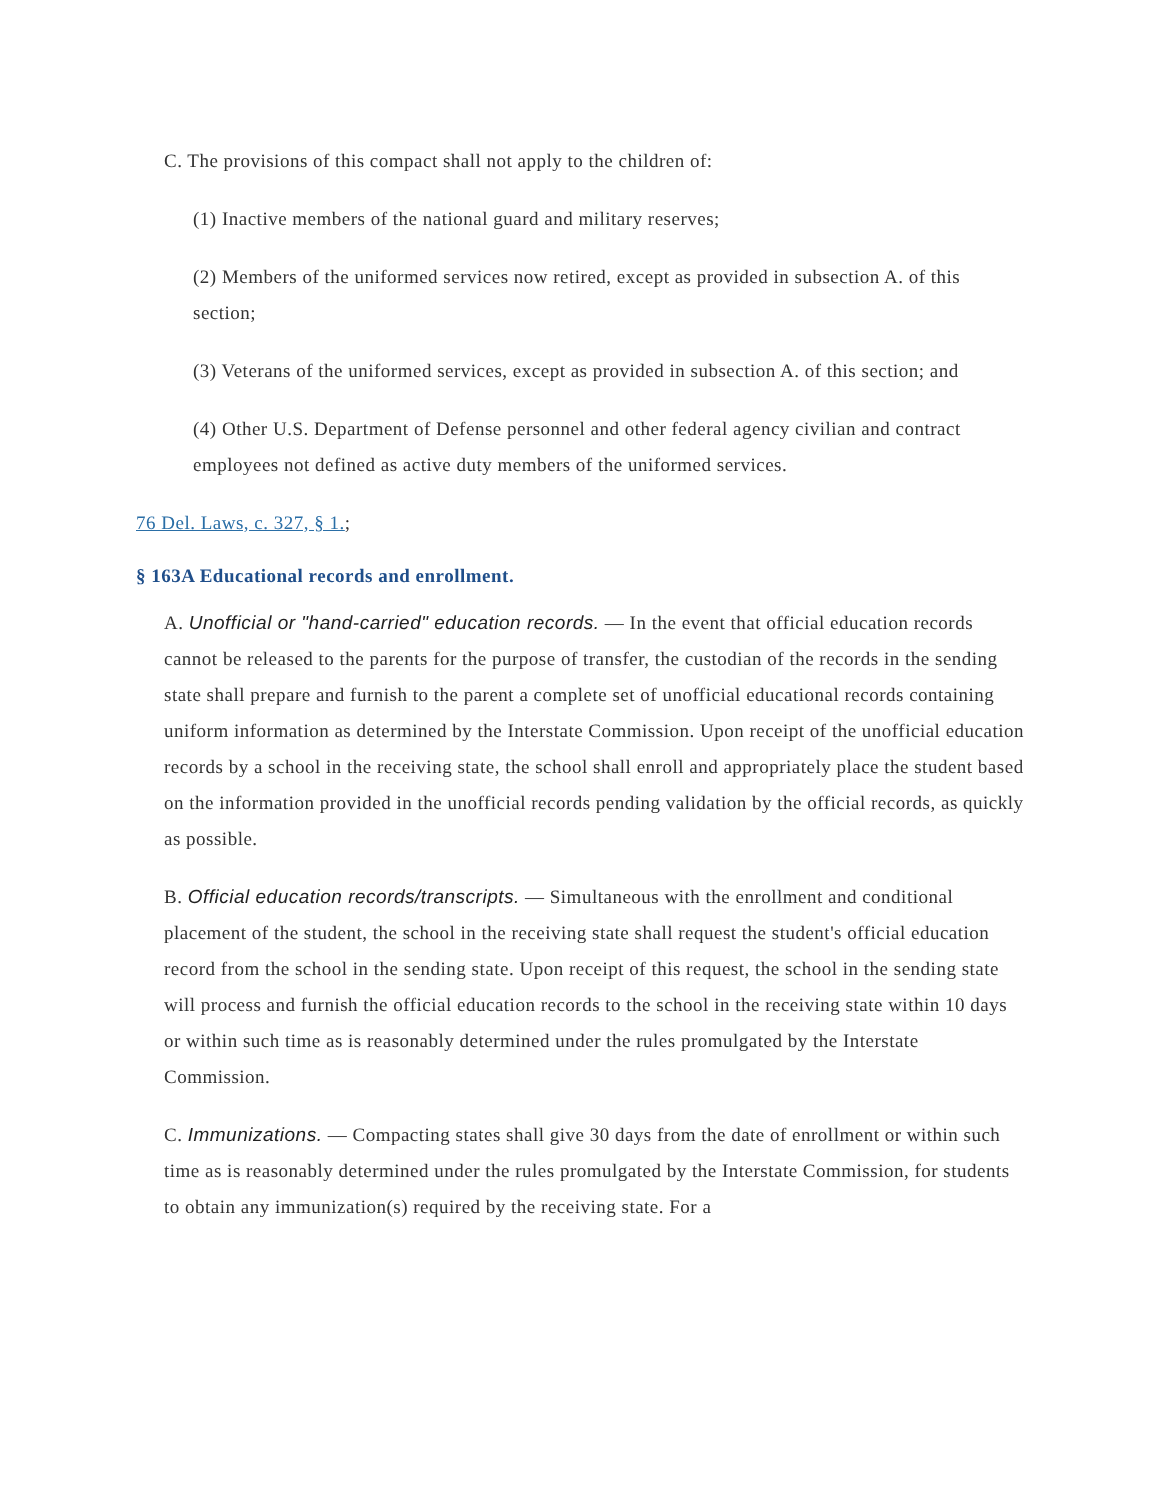C. The provisions of this compact shall not apply to the children of:
(1) Inactive members of the national guard and military reserves;
(2) Members of the uniformed services now retired, except as provided in subsection A. of this section;
(3) Veterans of the uniformed services, except as provided in subsection A. of this section; and
(4) Other U.S. Department of Defense personnel and other federal agency civilian and contract employees not defined as active duty members of the uniformed services.
76 Del. Laws, c. 327, § 1.;
§ 163A Educational records and enrollment.
A. Unofficial or "hand-carried" education records. — In the event that official education records cannot be released to the parents for the purpose of transfer, the custodian of the records in the sending state shall prepare and furnish to the parent a complete set of unofficial educational records containing uniform information as determined by the Interstate Commission. Upon receipt of the unofficial education records by a school in the receiving state, the school shall enroll and appropriately place the student based on the information provided in the unofficial records pending validation by the official records, as quickly as possible.
B. Official education records/transcripts. — Simultaneous with the enrollment and conditional placement of the student, the school in the receiving state shall request the student's official education record from the school in the sending state. Upon receipt of this request, the school in the sending state will process and furnish the official education records to the school in the receiving state within 10 days or within such time as is reasonably determined under the rules promulgated by the Interstate Commission.
C. Immunizations. — Compacting states shall give 30 days from the date of enrollment or within such time as is reasonably determined under the rules promulgated by the Interstate Commission, for students to obtain any immunization(s) required by the receiving state. For a